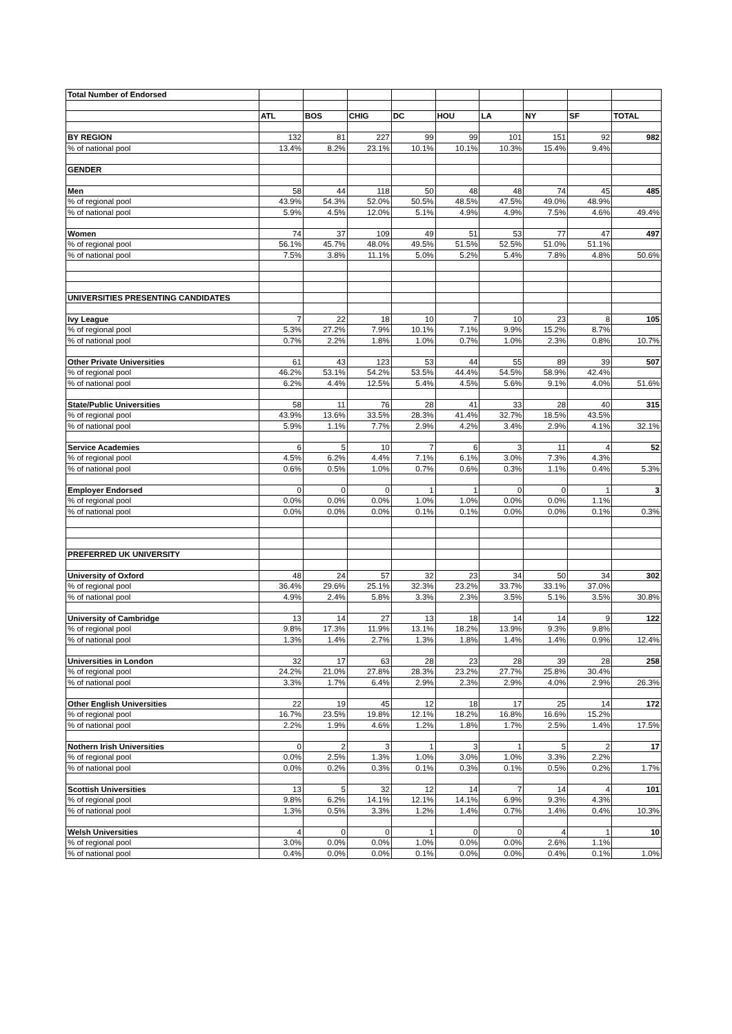| Total Number of Endorsed | | | | | | | | | |
| | ATL | BOS | CHIG | DC | HOU | LA | NY | SF | TOTAL |
| BY REGION | 132 | 81 | 227 | 99 | 99 | 101 | 151 | 92 | 982 |
| % of national pool | 13.4% | 8.2% | 23.1% | 10.1% | 10.1% | 10.3% | 15.4% | 9.4% | |
| GENDER | | | | | | | | | |
| Men | 58 | 44 | 118 | 50 | 48 | 48 | 74 | 45 | 485 |
| % of regional pool | 43.9% | 54.3% | 52.0% | 50.5% | 48.5% | 47.5% | 49.0% | 48.9% | |
| % of national pool | 5.9% | 4.5% | 12.0% | 5.1% | 4.9% | 4.9% | 7.5% | 4.6% | 49.4% |
| Women | 74 | 37 | 109 | 49 | 51 | 53 | 77 | 47 | 497 |
| % of regional pool | 56.1% | 45.7% | 48.0% | 49.5% | 51.5% | 52.5% | 51.0% | 51.1% | |
| % of national pool | 7.5% | 3.8% | 11.1% | 5.0% | 5.2% | 5.4% | 7.8% | 4.8% | 50.6% |
| UNIVERSITIES PRESENTING CANDIDATES | | | | | | | | | |
| Ivy League | 7 | 22 | 18 | 10 | 7 | 10 | 23 | 8 | 105 |
| % of regional pool | 5.3% | 27.2% | 7.9% | 10.1% | 7.1% | 9.9% | 15.2% | 8.7% | |
| % of national pool | 0.7% | 2.2% | 1.8% | 1.0% | 0.7% | 1.0% | 2.3% | 0.8% | 10.7% |
| Other Private Universities | 61 | 43 | 123 | 53 | 44 | 55 | 89 | 39 | 507 |
| % of regional pool | 46.2% | 53.1% | 54.2% | 53.5% | 44.4% | 54.5% | 58.9% | 42.4% | |
| % of national pool | 6.2% | 4.4% | 12.5% | 5.4% | 4.5% | 5.6% | 9.1% | 4.0% | 51.6% |
| State/Public Universities | 58 | 11 | 76 | 28 | 41 | 33 | 28 | 40 | 315 |
| % of regional pool | 43.9% | 13.6% | 33.5% | 28.3% | 41.4% | 32.7% | 18.5% | 43.5% | |
| % of national pool | 5.9% | 1.1% | 7.7% | 2.9% | 4.2% | 3.4% | 2.9% | 4.1% | 32.1% |
| Service Academies | 6 | 5 | 10 | 7 | 6 | 3 | 11 | 4 | 52 |
| % of regional pool | 4.5% | 6.2% | 4.4% | 7.1% | 6.1% | 3.0% | 7.3% | 4.3% | |
| % of national pool | 0.6% | 0.5% | 1.0% | 0.7% | 0.6% | 0.3% | 1.1% | 0.4% | 5.3% |
| Employer Endorsed | 0 | 0 | 0 | 1 | 1 | 0 | 0 | 1 | 3 |
| % of regional pool | 0.0% | 0.0% | 0.0% | 1.0% | 1.0% | 0.0% | 0.0% | 1.1% | |
| % of national pool | 0.0% | 0.0% | 0.0% | 0.1% | 0.1% | 0.0% | 0.0% | 0.1% | 0.3% |
| PREFERRED UK UNIVERSITY | | | | | | | | | |
| University of Oxford | 48 | 24 | 57 | 32 | 23 | 34 | 50 | 34 | 302 |
| % of regional pool | 36.4% | 29.6% | 25.1% | 32.3% | 23.2% | 33.7% | 33.1% | 37.0% | |
| % of national pool | 4.9% | 2.4% | 5.8% | 3.3% | 2.3% | 3.5% | 5.1% | 3.5% | 30.8% |
| University of Cambridge | 13 | 14 | 27 | 13 | 18 | 14 | 14 | 9 | 122 |
| % of regional pool | 9.8% | 17.3% | 11.9% | 13.1% | 18.2% | 13.9% | 9.3% | 9.8% | |
| % of national pool | 1.3% | 1.4% | 2.7% | 1.3% | 1.8% | 1.4% | 1.4% | 0.9% | 12.4% |
| Universities in London | 32 | 17 | 63 | 28 | 23 | 28 | 39 | 28 | 258 |
| % of regional pool | 24.2% | 21.0% | 27.8% | 28.3% | 23.2% | 27.7% | 25.8% | 30.4% | |
| % of national pool | 3.3% | 1.7% | 6.4% | 2.9% | 2.3% | 2.9% | 4.0% | 2.9% | 26.3% |
| Other English Universities | 22 | 19 | 45 | 12 | 18 | 17 | 25 | 14 | 172 |
| % of regional pool | 16.7% | 23.5% | 19.8% | 12.1% | 18.2% | 16.8% | 16.6% | 15.2% | |
| % of national pool | 2.2% | 1.9% | 4.6% | 1.2% | 1.8% | 1.7% | 2.5% | 1.4% | 17.5% |
| Nothern Irish Universities | 0 | 2 | 3 | 1 | 3 | 1 | 5 | 2 | 17 |
| % of regional pool | 0.0% | 2.5% | 1.3% | 1.0% | 3.0% | 1.0% | 3.3% | 2.2% | |
| % of national pool | 0.0% | 0.2% | 0.3% | 0.1% | 0.3% | 0.1% | 0.5% | 0.2% | 1.7% |
| Scottish Universities | 13 | 5 | 32 | 12 | 14 | 7 | 14 | 4 | 101 |
| % of regional pool | 9.8% | 6.2% | 14.1% | 12.1% | 14.1% | 6.9% | 9.3% | 4.3% | |
| % of national pool | 1.3% | 0.5% | 3.3% | 1.2% | 1.4% | 0.7% | 1.4% | 0.4% | 10.3% |
| Welsh Universities | 4 | 0 | 0 | 1 | 0 | 0 | 4 | 1 | 10 |
| % of regional pool | 3.0% | 0.0% | 0.0% | 1.0% | 0.0% | 0.0% | 2.6% | 1.1% | |
| % of national pool | 0.4% | 0.0% | 0.0% | 0.1% | 0.0% | 0.0% | 0.4% | 0.1% | 1.0% |